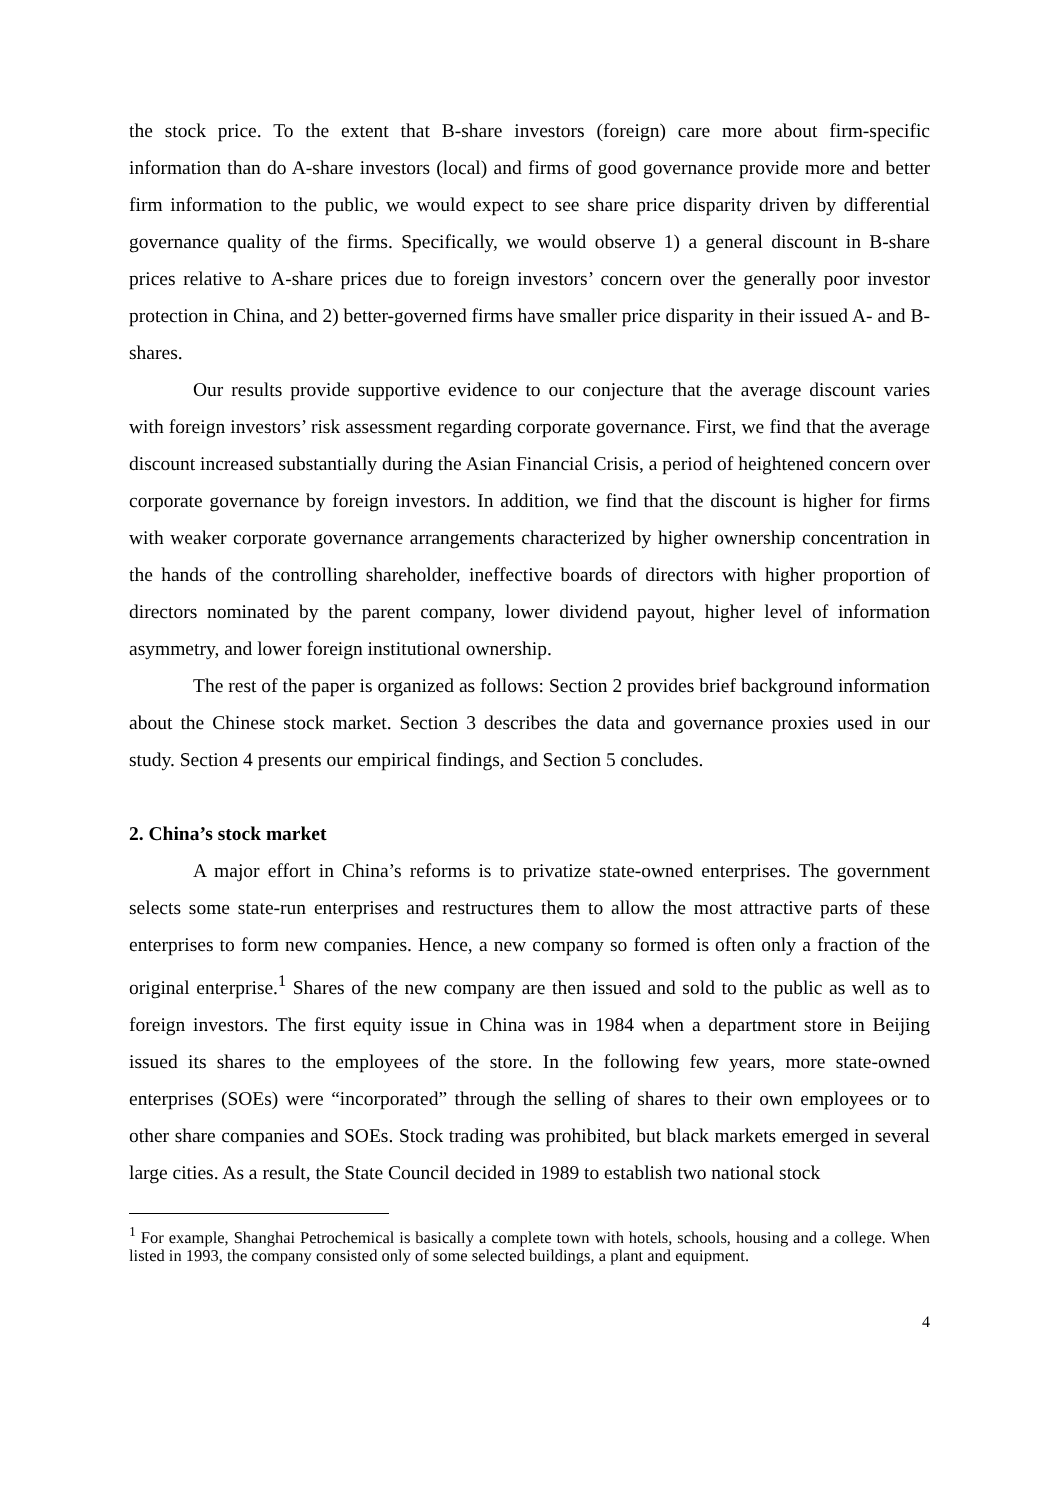the stock price. To the extent that B-share investors (foreign) care more about firm-specific information than do A-share investors (local) and firms of good governance provide more and better firm information to the public, we would expect to see share price disparity driven by differential governance quality of the firms. Specifically, we would observe 1) a general discount in B-share prices relative to A-share prices due to foreign investors’ concern over the generally poor investor protection in China, and 2) better-governed firms have smaller price disparity in their issued A- and B-shares.
Our results provide supportive evidence to our conjecture that the average discount varies with foreign investors’ risk assessment regarding corporate governance. First, we find that the average discount increased substantially during the Asian Financial Crisis, a period of heightened concern over corporate governance by foreign investors. In addition, we find that the discount is higher for firms with weaker corporate governance arrangements characterized by higher ownership concentration in the hands of the controlling shareholder, ineffective boards of directors with higher proportion of directors nominated by the parent company, lower dividend payout, higher level of information asymmetry, and lower foreign institutional ownership.
The rest of the paper is organized as follows: Section 2 provides brief background information about the Chinese stock market. Section 3 describes the data and governance proxies used in our study. Section 4 presents our empirical findings, and Section 5 concludes.
2. China’s stock market
A major effort in China’s reforms is to privatize state-owned enterprises. The government selects some state-run enterprises and restructures them to allow the most attractive parts of these enterprises to form new companies. Hence, a new company so formed is often only a fraction of the original enterprise.<sup>1</sup> Shares of the new company are then issued and sold to the public as well as to foreign investors. The first equity issue in China was in 1984 when a department store in Beijing issued its shares to the employees of the store. In the following few years, more state-owned enterprises (SOEs) were “incorporated” through the selling of shares to their own employees or to other share companies and SOEs. Stock trading was prohibited, but black markets emerged in several large cities. As a result, the State Council decided in 1989 to establish two national stock
<sup>1</sup> For example, Shanghai Petrochemical is basically a complete town with hotels, schools, housing and a college. When listed in 1993, the company consisted only of some selected buildings, a plant and equipment.
4